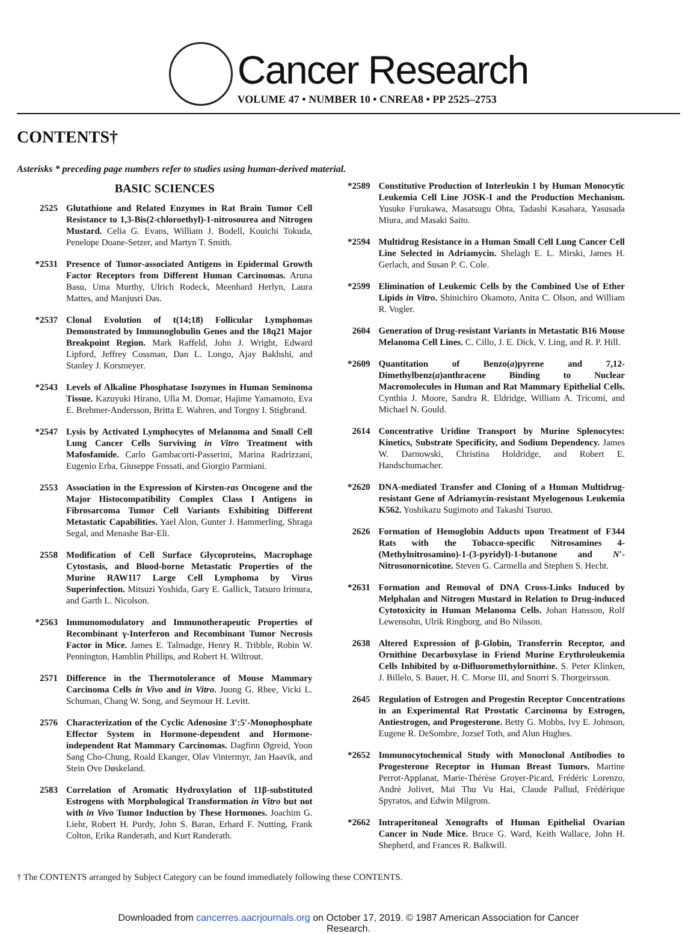Cancer Research
VOLUME 47 • NUMBER 10 • CNREA8 • PP 2525–2753
CONTENTS†
Asterisks * preceding page numbers refer to studies using human-derived material.
BASIC SCIENCES
2525 Glutathione and Related Enzymes in Rat Brain Tumor Cell Resistance to 1,3-Bis(2-chloroethyl)-1-nitrosourea and Nitrogen Mustard. Celia G. Evans, William J. Bodell, Kouichi Tokuda, Penelope Doane-Setzer, and Martyn T. Smith.
*2531 Presence of Tumor-associated Antigens in Epidermal Growth Factor Receptors from Different Human Carcinomas. Aruna Basu, Uma Murthy, Ulrich Rodeck, Meenhard Herlyn, Laura Mattes, and Manjusri Das.
*2537 Clonal Evolution of t(14;18) Follicular Lymphomas Demonstrated by Immunoglobulin Genes and the 18q21 Major Breakpoint Region. Mark Raffeld, John J. Wright, Edward Lipford, Jeffrey Cossman, Dan L. Longo, Ajay Bakhshi, and Stanley J. Korsmeyer.
*2543 Levels of Alkaline Phosphatase Isozymes in Human Seminoma Tissue. Kazuyuki Hirano, Ulla M. Domar, Hajime Yamamoto, Eva E. Brehmer-Andersson, Britta E. Wahren, and Torgny I. Stigbrand.
*2547 Lysis by Activated Lymphocytes of Melanoma and Small Cell Lung Cancer Cells Surviving in Vitro Treatment with Mafosfamide. Carlo Gambacorti-Passerini, Marina Radrizzani, Eugenio Erba, Giuseppe Fossati, and Giorgio Parmiani.
2553 Association in the Expression of Kirsten-ras Oncogene and the Major Histocompatibility Complex Class I Antigens in Fibrosarcoma Tumor Cell Variants Exhibiting Different Metastatic Capabilities. Yael Alon, Gunter J. Hammerling, Shraga Segal, and Menashe Bar-Eli.
2558 Modification of Cell Surface Glycoproteins, Macrophage Cytostasis, and Blood-borne Metastatic Properties of the Murine RAW117 Large Cell Lymphoma by Virus Superinfection. Mitsuzi Yoshida, Gary E. Gallick, Tatsuro Irimura, and Garth L. Nicolson.
*2563 Immunomodulatory and Immunotherapeutic Properties of Recombinant γ-Interferon and Recombinant Tumor Necrosis Factor in Mice. James E. Talmadge, Henry R. Tribble, Robin W. Pennington, Hamblin Phillips, and Robert H. Wiltrout.
2571 Difference in the Thermotolerance of Mouse Mammary Carcinoma Cells in Vivo and in Vitro. Juong G. Rhee, Vicki L. Schuman, Chang W. Song, and Seymour H. Levitt.
2576 Characterization of the Cyclic Adenosine 3′:5′-Monophosphate Effector System in Hormone-dependent and Hormone-independent Rat Mammary Carcinomas. Dagfinn Øgreid, Yoon Sang Cho-Chung, Roald Ekanger, Olav Vintermyr, Jan Haavik, and Stein Ove Døskeland.
2583 Correlation of Aromatic Hydroxylation of 11β-substituted Estrogens with Morphological Transformation in Vitro but not with in Vivo Tumor Induction by These Hormones. Joachim G. Liehr, Robert H. Purdy, John S. Baran, Erhard F. Nutting, Frank Colton, Erika Randerath, and Kurt Randerath.
*2589 Constitutive Production of Interleukin 1 by Human Monocytic Leukemia Cell Line JOSK-I and the Production Mechanism. Yusuke Furukawa, Masatsugu Ohta, Tadashi Kasahara, Yasusada Miura, and Masaki Saito.
*2594 Multidrug Resistance in a Human Small Cell Lung Cancer Cell Line Selected in Adriamycin. Shelagh E. L. Mirski, James H. Gerlach, and Susan P. C. Cole.
*2599 Elimination of Leukemic Cells by the Combined Use of Ether Lipids in Vitro. Shinichiro Okamoto, Anita C. Olson, and William R. Vogler.
2604 Generation of Drug-resistant Variants in Metastatic B16 Mouse Melanoma Cell Lines. C. Cillo, J. E. Dick, V. Ling, and R. P. Hill.
*2609 Quantitation of Benzo(a)pyrene and 7,12-Dimethylbenz(a)anthracene Binding to Nuclear Macromolecules in Human and Rat Mammary Epithelial Cells. Cynthia J. Moore, Sandra R. Eldridge, William A. Tricomi, and Michael N. Gould.
2614 Concentrative Uridine Transport by Murine Splenocytes: Kinetics, Substrate Specificity, and Sodium Dependency. James W. Darnowski, Christina Holdridge, and Robert E. Handschumacher.
*2620 DNA-mediated Transfer and Cloning of a Human Multidrug-resistant Gene of Adriamycin-resistant Myelogenous Leukemia K562. Yoshikazu Sugimoto and Takashi Tsuruo.
2626 Formation of Hemoglobin Adducts upon Treatment of F344 Rats with the Tobacco-specific Nitrosamines 4-(Methylnitrosamino)-1-(3-pyridyl)-1-butanone and N′-Nitrosonornicotine. Steven G. Carmella and Stephen S. Hecht.
*2631 Formation and Removal of DNA Cross-Links Induced by Melphalan and Nitrogen Mustard in Relation to Drug-induced Cytotoxicity in Human Melanoma Cells. Johan Hansson, Rolf Lewensohn, Ulrik Ringborg, and Bo Nilsson.
2638 Altered Expression of β-Globin, Transferrin Receptor, and Ornithine Decarboxylase in Friend Murine Erythroleukemia Cells Inhibited by α-Difluoromethylornithine. S. Peter Klinken, J. Billelo, S. Bauer, H. C. Morse III, and Snorri S. Thorgeirsson.
2645 Regulation of Estrogen and Progestin Receptor Concentrations in an Experimental Rat Prostatic Carcinoma by Estrogen, Antiestrogen, and Progesterone. Betty G. Mobbs, Ivy E. Johnson, Eugene R. DeSombre, Jozsef Toth, and Alun Hughes.
*2652 Immunocytochemical Study with Monoclonal Antibodies to Progesterone Receptor in Human Breast Tumors. Martine Perrot-Applanat, Marie-Thérèse Groyer-Picard, Frédéric Lorenzo, André Jolivet, Maï Thu Vu Hai, Claude Pallud, Frédérique Spyratos, and Edwin Milgrom.
*2662 Intraperitoneal Xenografts of Human Epithelial Ovarian Cancer in Nude Mice. Bruce G. Ward, Keith Wallace, John H. Shepherd, and Frances R. Balkwill.
† The CONTENTS arranged by Subject Category can be found immediately following these CONTENTS.
Downloaded from cancerres.aacrjournals.org on October 17, 2019. © 1987 American Association for Cancer
Research.